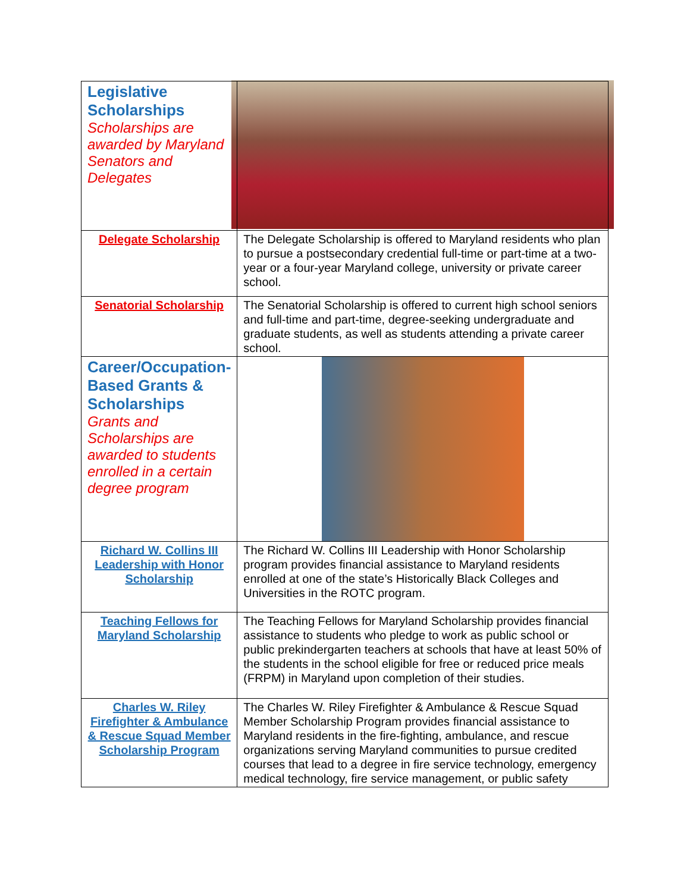| Legislative Scholarships Scholarships are awarded by Maryland Senators and Delegates | |
| Delegate Scholarship | The Delegate Scholarship is offered to Maryland residents who plan to pursue a postsecondary credential full-time or part-time at a two-year or a four-year Maryland college, university or private career school. |
| Senatorial Scholarship | The Senatorial Scholarship is offered to current high school seniors and full-time and part-time, degree-seeking undergraduate and graduate students, as well as students attending a private career school. |
| Career/Occupation-Based Grants & Scholarships Grants and Scholarships are awarded to students enrolled in a certain degree program | |
| Richard W. Collins III Leadership with Honor Scholarship | The Richard W. Collins III Leadership with Honor Scholarship program provides financial assistance to Maryland residents enrolled at one of the state’s Historically Black Colleges and Universities in the ROTC program. |
| Teaching Fellows for Maryland Scholarship | The Teaching Fellows for Maryland Scholarship provides financial assistance to students who pledge to work as public school or public prekindergarten teachers at schools that have at least 50% of the students in the school eligible for free or reduced price meals (FRPM) in Maryland upon completion of their studies. |
| Charles W. Riley Firefighter & Ambulance & Rescue Squad Member Scholarship Program | The Charles W. Riley Firefighter & Ambulance & Rescue Squad Member Scholarship Program provides financial assistance to Maryland residents in the fire-fighting, ambulance, and rescue organizations serving Maryland communities to pursue credited courses that lead to a degree in fire service technology, emergency medical technology, fire service management, or public safety |